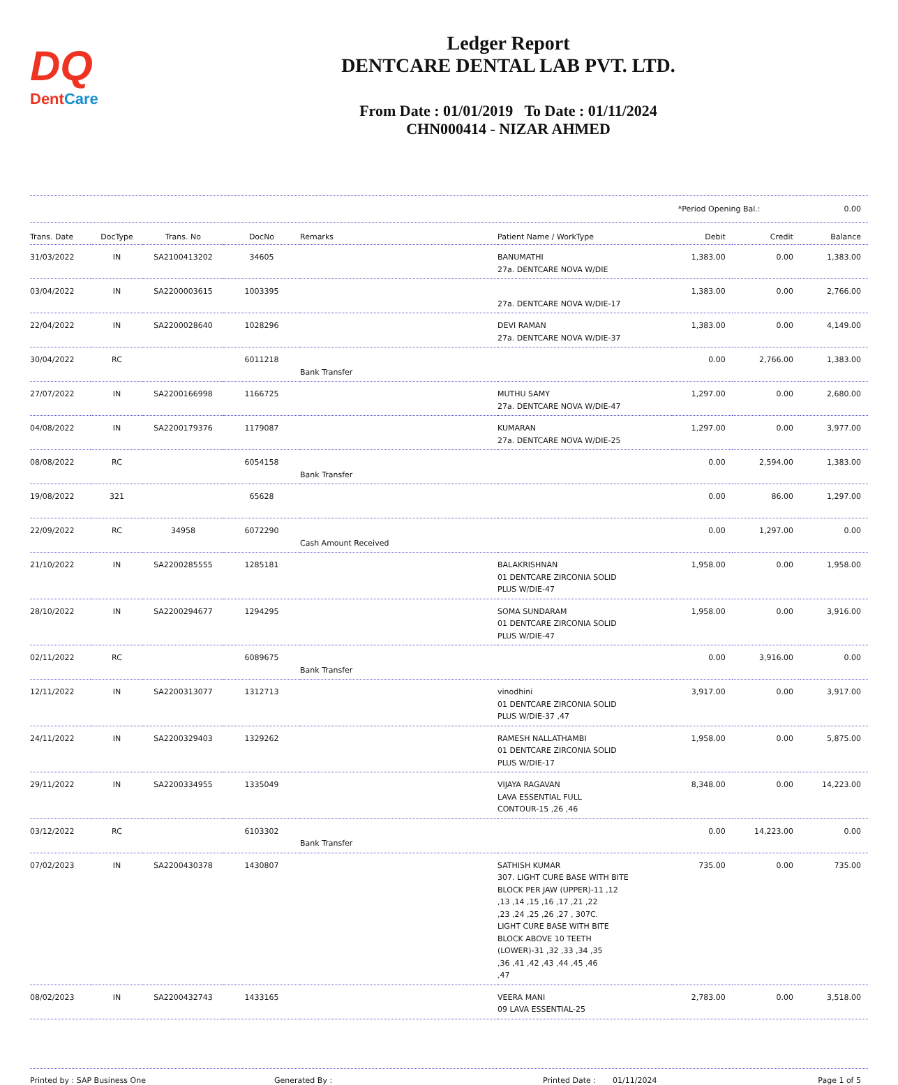DQ
DentCare
Ledger Report
DENTCARE DENTAL LAB PVT. LTD.
From Date : 01/01/2019 To Date : 01/11/2024
CHN000414 - NIZAR AHMED
*Period Opening Bal.: 0.00
| Trans. Date | DocType | Trans. No | DocNo | Remarks | Patient Name / WorkType | Debit | Credit | Balance |
| --- | --- | --- | --- | --- | --- | --- | --- | --- |
| 31/03/2022 | IN | SA2100413202 | 34605 | | BANUMATHI 27a. DENTCARE NOVA W/DIE | 1,383.00 | 0.00 | 1,383.00 |
| 03/04/2022 | IN | SA2200003615 | 1003395 | | 27a. DENTCARE NOVA W/DIE-17 | 1,383.00 | 0.00 | 2,766.00 |
| 22/04/2022 | IN | SA2200028640 | 1028296 | | DEVI RAMAN 27a. DENTCARE NOVA W/DIE-37 | 1,383.00 | 0.00 | 4,149.00 |
| 30/04/2022 | RC | | 6011218 | Bank Transfer | | 0.00 | 2,766.00 | 1,383.00 |
| 27/07/2022 | IN | SA2200166998 | 1166725 | | MUTHU SAMY 27a. DENTCARE NOVA W/DIE-47 | 1,297.00 | 0.00 | 2,680.00 |
| 04/08/2022 | IN | SA2200179376 | 1179087 | | KUMARAN 27a. DENTCARE NOVA W/DIE-25 | 1,297.00 | 0.00 | 3,977.00 |
| 08/08/2022 | RC | | 6054158 | Bank Transfer | | 0.00 | 2,594.00 | 1,383.00 |
| 19/08/2022 | 321 | | 65628 | | | 0.00 | 86.00 | 1,297.00 |
| 22/09/2022 | RC | 34958 | 6072290 | Cash Amount Received | | 0.00 | 1,297.00 | 0.00 |
| 21/10/2022 | IN | SA2200285555 | 1285181 | | BALAKRISHNAN 01 DENTCARE ZIRCONIA SOLID PLUS W/DIE-47 | 1,958.00 | 0.00 | 1,958.00 |
| 28/10/2022 | IN | SA2200294677 | 1294295 | | SOMA SUNDARAM 01 DENTCARE ZIRCONIA SOLID PLUS W/DIE-47 | 1,958.00 | 0.00 | 3,916.00 |
| 02/11/2022 | RC | | 6089675 | Bank Transfer | | 0.00 | 3,916.00 | 0.00 |
| 12/11/2022 | IN | SA2200313077 | 1312713 | | vinodhini 01 DENTCARE ZIRCONIA SOLID PLUS W/DIE-37 ,47 | 3,917.00 | 0.00 | 3,917.00 |
| 24/11/2022 | IN | SA2200329403 | 1329262 | | RAMESH NALLATHAMBI 01 DENTCARE ZIRCONIA SOLID PLUS W/DIE-17 | 1,958.00 | 0.00 | 5,875.00 |
| 29/11/2022 | IN | SA2200334955 | 1335049 | | VIJAYA RAGAVAN LAVA ESSENTIAL FULL CONTOUR-15 ,26 ,46 | 8,348.00 | 0.00 | 14,223.00 |
| 03/12/2022 | RC | | 6103302 | Bank Transfer | | 0.00 | 14,223.00 | 0.00 |
| 07/02/2023 | IN | SA2200430378 | 1430807 | | SATHISH KUMAR 307. LIGHT CURE BASE WITH BITE BLOCK PER JAW (UPPER)-11 ,12 ,13 ,14 ,15 ,16 ,17 ,21 ,22 ,23 ,24 ,25 ,26 ,27 , 307C. LIGHT CURE BASE WITH BITE BLOCK ABOVE 10 TEETH (LOWER)-31 ,32 ,33 ,34 ,35 ,36 ,41 ,42 ,43 ,44 ,45 ,46 ,47 | 735.00 | 0.00 | 735.00 |
| 08/02/2023 | IN | SA2200432743 | 1433165 | | VEERA MANI 09 LAVA ESSENTIAL-25 | 2,783.00 | 0.00 | 3,518.00 |
Printed by : SAP Business One Generated By : Printed Date : 01/11/2024 Page 1 of 5